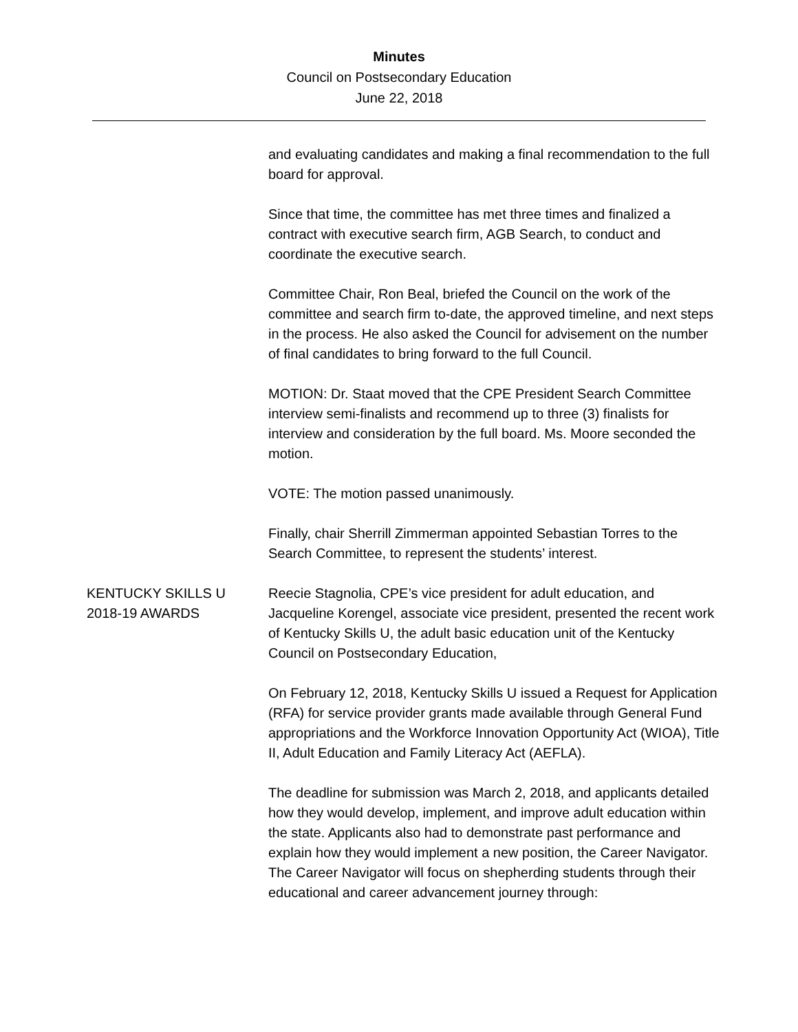Minutes
Council on Postsecondary Education
June 22, 2018
and evaluating candidates and making a final recommendation to the full board for approval.
Since that time, the committee has met three times and finalized a contract with executive search firm, AGB Search, to conduct and coordinate the executive search.
Committee Chair, Ron Beal, briefed the Council on the work of the committee and search firm to-date, the approved timeline, and next steps in the process. He also asked the Council for advisement on the number of final candidates to bring forward to the full Council.
MOTION: Dr. Staat moved that the CPE President Search Committee interview semi-finalists and recommend up to three (3) finalists for interview and consideration by the full board. Ms. Moore seconded the motion.
VOTE: The motion passed unanimously.
Finally, chair Sherrill Zimmerman appointed Sebastian Torres to the Search Committee, to represent the students’ interest.
KENTUCKY SKILLS U
2018-19 AWARDS
Reecie Stagnolia, CPE’s vice president for adult education, and Jacqueline Korengel, associate vice president, presented the recent work of Kentucky Skills U, the adult basic education unit of the Kentucky Council on Postsecondary Education,
On February 12, 2018, Kentucky Skills U issued a Request for Application (RFA) for service provider grants made available through General Fund appropriations and the Workforce Innovation Opportunity Act (WIOA), Title II, Adult Education and Family Literacy Act (AEFLA).
The deadline for submission was March 2, 2018, and applicants detailed how they would develop, implement, and improve adult education within the state. Applicants also had to demonstrate past performance and explain how they would implement a new position, the Career Navigator. The Career Navigator will focus on shepherding students through their educational and career advancement journey through: